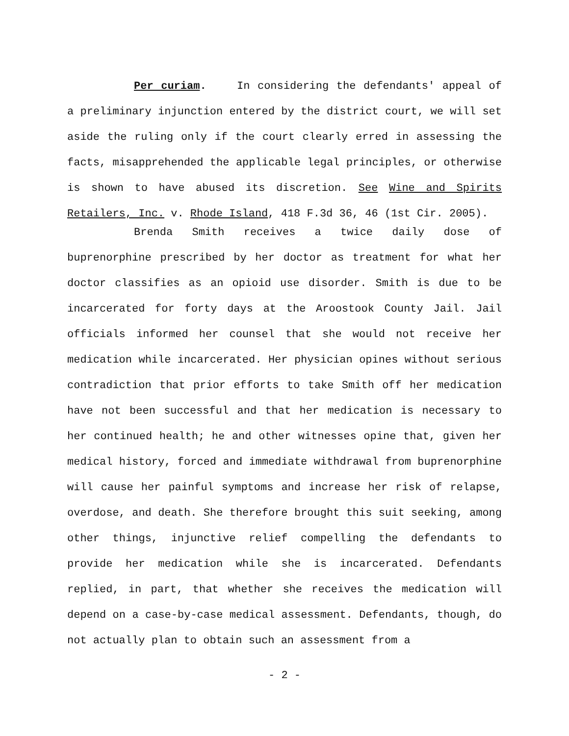Per curiam. In considering the defendants' appeal of a preliminary injunction entered by the district court, we will set aside the ruling only if the court clearly erred in assessing the facts, misapprehended the applicable legal principles, or otherwise is shown to have abused its discretion. See Wine and Spirits Retailers, Inc. v. Rhode Island, 418 F.3d 36, 46 (1st Cir. 2005).
Brenda Smith receives a twice daily dose of buprenorphine prescribed by her doctor as treatment for what her doctor classifies as an opioid use disorder. Smith is due to be incarcerated for forty days at the Aroostook County Jail. Jail officials informed her counsel that she would not receive her medication while incarcerated. Her physician opines without serious contradiction that prior efforts to take Smith off her medication have not been successful and that her medication is necessary to her continued health; he and other witnesses opine that, given her medical history, forced and immediate withdrawal from buprenorphine will cause her painful symptoms and increase her risk of relapse, overdose, and death. She therefore brought this suit seeking, among other things, injunctive relief compelling the defendants to provide her medication while she is incarcerated. Defendants replied, in part, that whether she receives the medication will depend on a case-by-case medical assessment. Defendants, though, do not actually plan to obtain such an assessment from a
- 2 -